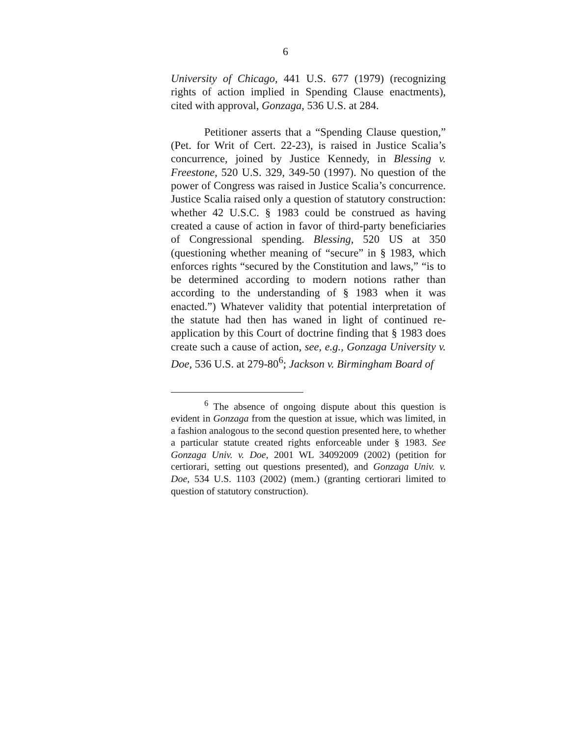6
University of Chicago, 441 U.S. 677 (1979) (recognizing rights of action implied in Spending Clause enactments), cited with approval, Gonzaga, 536 U.S. at 284.
Petitioner asserts that a “Spending Clause question,” (Pet. for Writ of Cert. 22-23), is raised in Justice Scalia’s concurrence, joined by Justice Kennedy, in Blessing v. Freestone, 520 U.S. 329, 349-50 (1997). No question of the power of Congress was raised in Justice Scalia’s concurrence. Justice Scalia raised only a question of statutory construction: whether 42 U.S.C. § 1983 could be construed as having created a cause of action in favor of third-party beneficiaries of Congressional spending. Blessing, 520 US at 350 (questioning whether meaning of “secure” in § 1983, which enforces rights “secured by the Constitution and laws,” “is to be determined according to modern notions rather than according to the understanding of § 1983 when it was enacted.”) Whatever validity that potential interpretation of the statute had then has waned in light of continued re-application by this Court of doctrine finding that § 1983 does create such a cause of action, see, e.g., Gonzaga University v. Doe, 536 U.S. at 279-80<sup>6</sup>; Jackson v. Birmingham Board of
<sup>6</sup> The absence of ongoing dispute about this question is evident in Gonzaga from the question at issue, which was limited, in a fashion analogous to the second question presented here, to whether a particular statute created rights enforceable under § 1983. See Gonzaga Univ. v. Doe, 2001 WL 34092009 (2002) (petition for certiorari, setting out questions presented), and Gonzaga Univ. v. Doe, 534 U.S. 1103 (2002) (mem.) (granting certiorari limited to question of statutory construction).